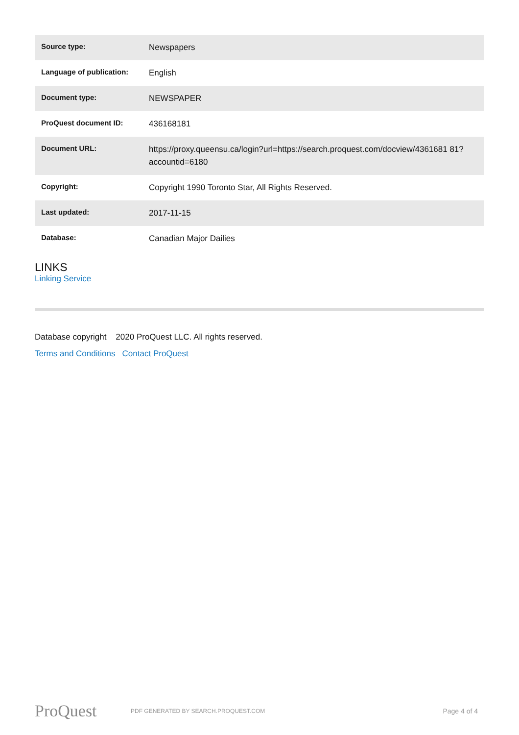| Source type: | Newspapers |
| Language of publication: | English |
| Document type: | NEWSPAPER |
| ProQuest document ID: | 436168181 |
| Document URL: | https://proxy.queensu.ca/login?url=https://search.proquest.com/docview/4361681 81?accountid=6180 |
| Copyright: | Copyright 1990 Toronto Star, All Rights Reserved. |
| Last updated: | 2017-11-15 |
| Database: | Canadian Major Dailies |
LINKS
Linking Service
Database copyright 2020 ProQuest LLC. All rights reserved.
Terms and Conditions Contact ProQuest
ProQuest PDF GENERATED BY SEARCH.PROQUEST.COM Page 4 of 4